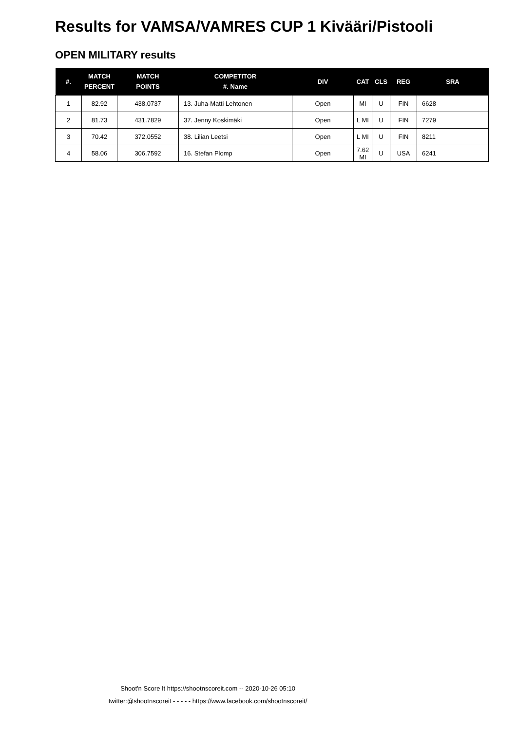Results for VAMSA/VAMRES CUP 1 Kivääri/Pistooli
OPEN MILITARY results
| #. | MATCH PERCENT | MATCH POINTS | COMPETITOR #. Name | DIV | CAT | CLS | REG | SRA |
| --- | --- | --- | --- | --- | --- | --- | --- | --- |
| 1 | 82.92 | 438.0737 | 13. Juha-Matti Lehtonen | Open | MI | U | FIN | 6628 |
| 2 | 81.73 | 431.7829 | 37. Jenny Koskimäki | Open | L MI | U | FIN | 7279 |
| 3 | 70.42 | 372.0552 | 38. Lilian Leetsi | Open | L MI | U | FIN | 8211 |
| 4 | 58.06 | 306.7592 | 16. Stefan Plomp | Open | 7.62 MI | U | USA | 6241 |
Shoot'n Score It https://shootnscoreit.com -- 2020-10-26 05:10
twitter:@shootnscoreit - - - - - https://www.facebook.com/shootnscoreit/